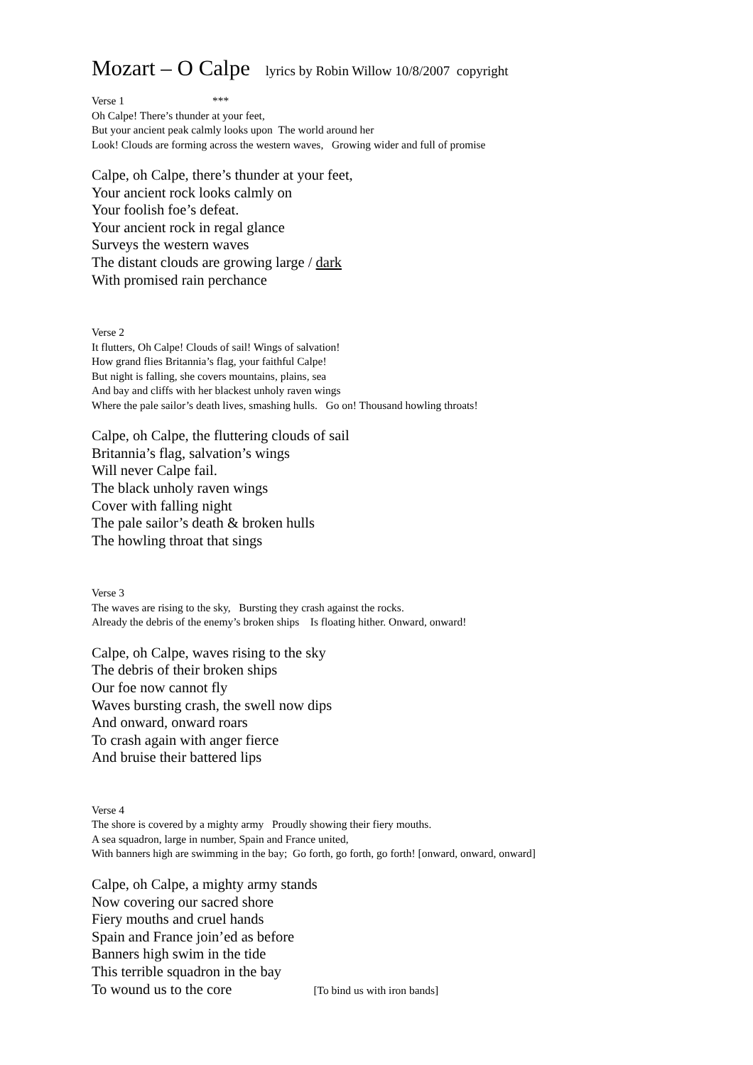Mozart – O Calpe lyrics by Robin Willow 10/8/2007 copyright
Verse 1 ***
Oh Calpe! There’s thunder at your feet,
But your ancient peak calmly looks upon The world around her
Look! Clouds are forming across the western waves, Growing wider and full of promise
Calpe, oh Calpe, there’s thunder at your feet,
Your ancient rock looks calmly on
Your foolish foe’s defeat.
Your ancient rock in regal glance
Surveys the western waves
The distant clouds are growing large / dark
With promised rain perchance
Verse 2
It flutters, Oh Calpe! Clouds of sail! Wings of salvation!
How grand flies Britannia’s flag, your faithful Calpe!
But night is falling, she covers mountains, plains, sea
And bay and cliffs with her blackest unholy raven wings
Where the pale sailor’s death lives, smashing hulls. Go on! Thousand howling throats!
Calpe, oh Calpe, the fluttering clouds of sail
Britannia’s flag, salvation’s wings
Will never Calpe fail.
The black unholy raven wings
Cover with falling night
The pale sailor’s death & broken hulls
The howling throat that sings
Verse 3
The waves are rising to the sky, Bursting they crash against the rocks.
Already the debris of the enemy’s broken ships Is floating hither. Onward, onward!
Calpe, oh Calpe, waves rising to the sky
The debris of their broken ships
Our foe now cannot fly
Waves bursting crash, the swell now dips
And onward, onward roars
To crash again with anger fierce
And bruise their battered lips
Verse 4
The shore is covered by a mighty army Proudly showing their fiery mouths.
A sea squadron, large in number, Spain and France united,
With banners high are swimming in the bay; Go forth, go forth, go forth! [onward, onward, onward]
Calpe, oh Calpe, a mighty army stands
Now covering our sacred shore
Fiery mouths and cruel hands
Spain and France join’ed as before
Banners high swim in the tide
This terrible squadron in the bay
To wound us to the core [To bind us with iron bands]